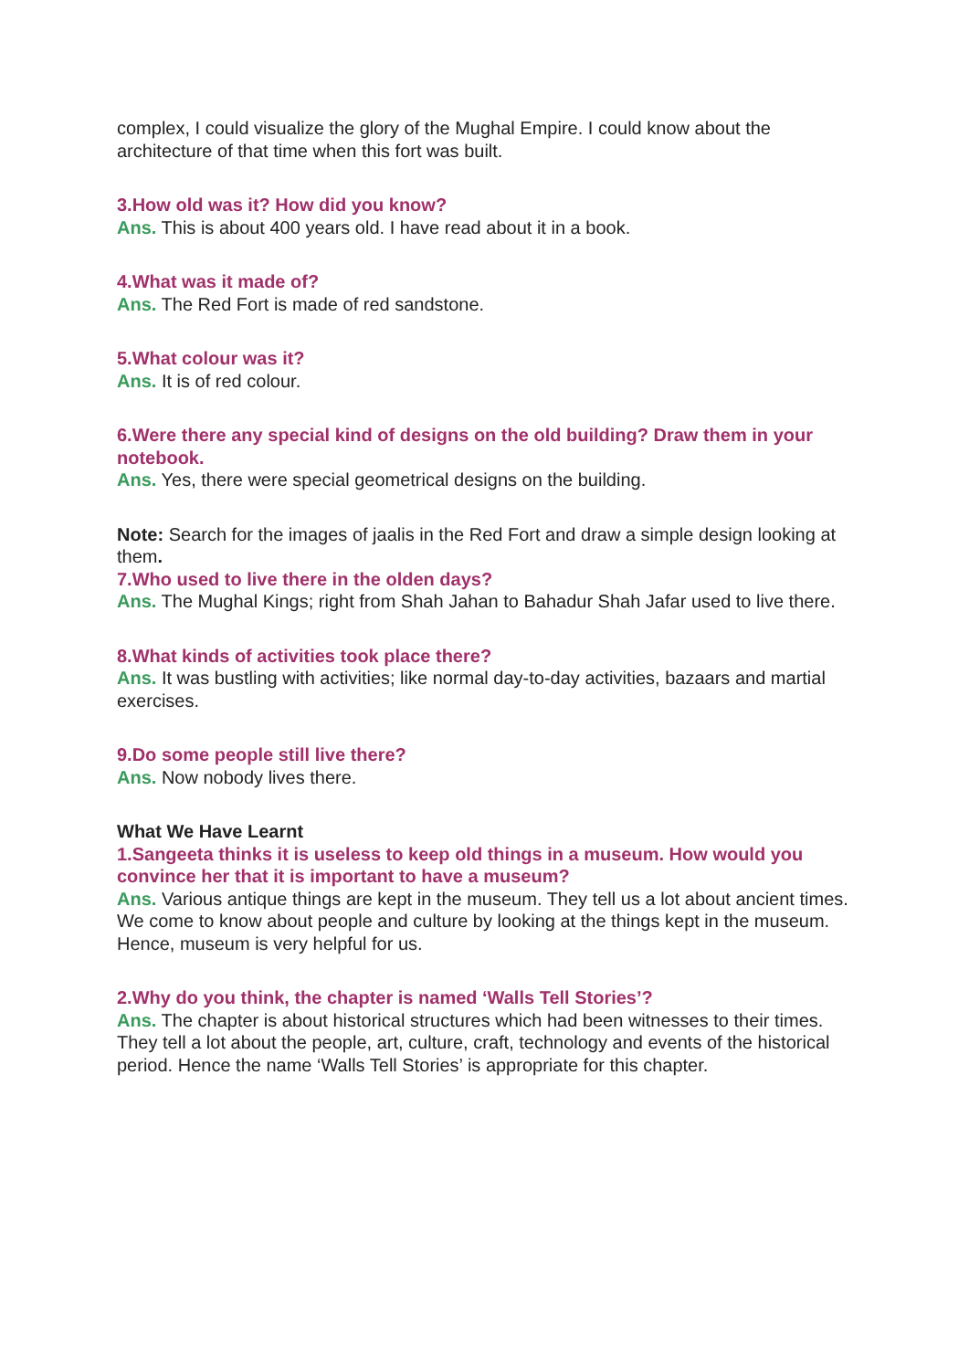complex, I could visualize the glory of the Mughal Empire. I could know about the architecture of that time when this fort was built.
3.How old was it? How did you know?
Ans. This is about 400 years old. I have read about it in a book.
4.What was it made of?
Ans. The Red Fort is made of red sandstone.
5.What colour was it?
Ans. It is of red colour.
6.Were there any special kind of designs on the old building? Draw them in your notebook.
Ans. Yes, there were special geometrical designs on the building.
Note: Search for the images of jaalis in the Red Fort and draw a simple design looking at them.
7.Who used to live there in the olden days?
Ans. The Mughal Kings; right from Shah Jahan to Bahadur Shah Jafar used to live there.
8.What kinds of activities took place there?
Ans. It was bustling with activities; like normal day-to-day activities, bazaars and martial exercises.
9.Do some people still live there?
Ans. Now nobody lives there.
What We Have Learnt
1.Sangeeta thinks it is useless to keep old things in a museum. How would you convince her that it is important to have a museum?
Ans. Various antique things are kept in the museum. They tell us a lot about ancient times. We come to know about people and culture by looking at the things kept in the museum. Hence, museum is very helpful for us.
2.Why do you think, the chapter is named ‘Walls Tell Stories’?
Ans. The chapter is about historical structures which had been witnesses to their times. They tell a lot about the people, art, culture, craft, technology and events of the historical period. Hence the name ‘Walls Tell Stories’ is appropriate for this chapter.